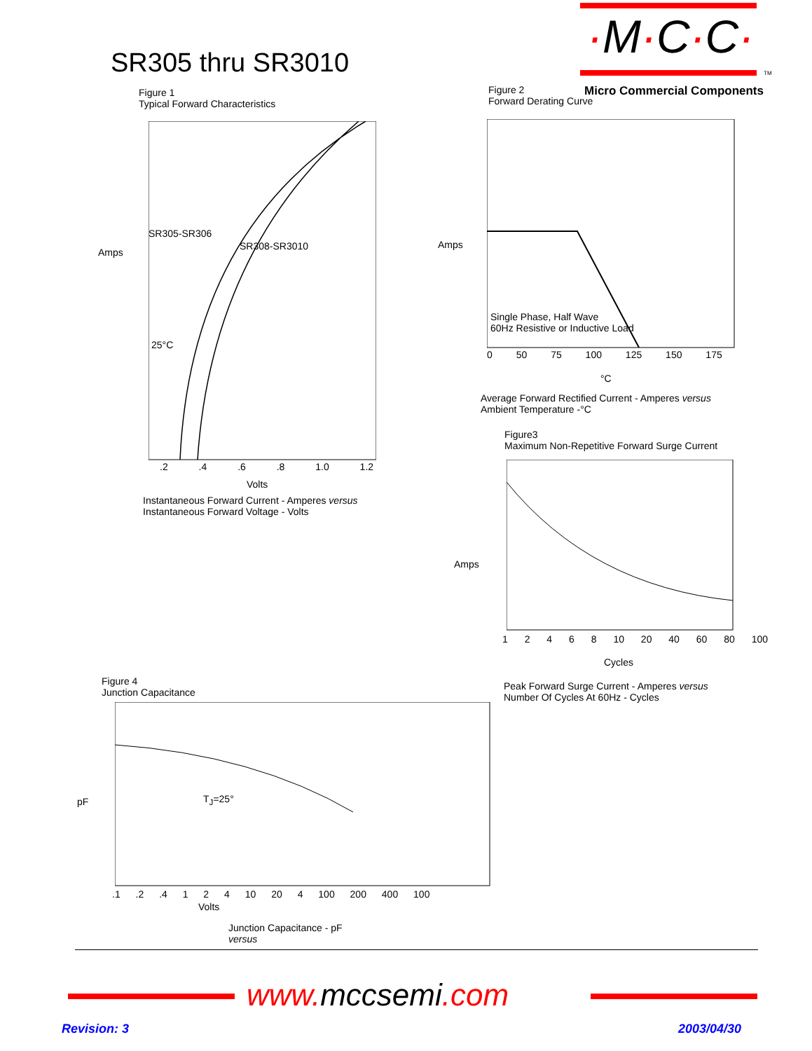·M·C·C·
TM
SR305 thru SR3010
Micro Commercial Components
Figure 1
Typical Forward Characteristics
Amps
SR305-SR306
SR308-SR3010
25°C
.2 .4 .6 .8 1.0 1.2
Volts
Instantaneous Forward Current - Amperes versus
Instantaneous Forward Voltage - Volts
Figure 2
Forward Derating Curve
Amps
Single Phase, Half Wave
60Hz Resistive or Inductive Load
0 50 75 100 125 150 175
°C
Average Forward Rectified Current - Amperes versus
Ambient Temperature -°C
Figure3
Maximum Non-Repetitive Forward Surge Current
Amps
1 2 4 6 8 10 20 40 60 80 100
Cycles
Peak Forward Surge Current - Amperes versus
Number Of Cycles At 60Hz - Cycles
Figure 4
Junction Capacitance
pF T<sub>J</sub>=25°
.1 .2 .4 1 2 4 10 20 4 100 200 400 100
Volts
Junction Capacitance - pF
versus
www.mccsemi.com
Revision: 3 2003/04/30